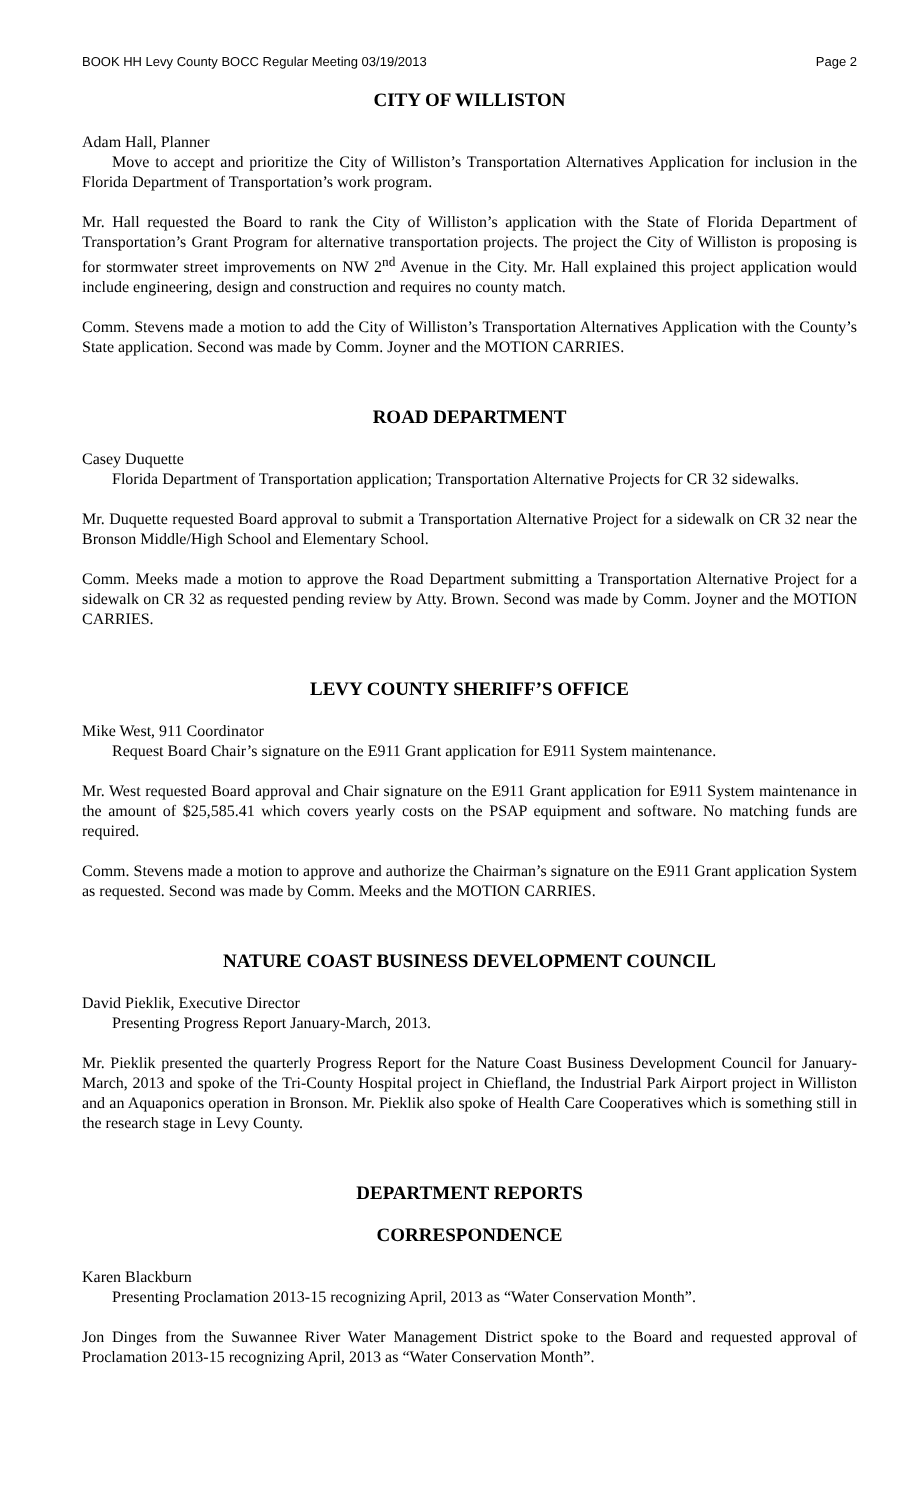BOOK HH Levy County BOCC Regular Meeting 03/19/2013 Page 2
CITY OF WILLISTON
Adam Hall, Planner
Move to accept and prioritize the City of Williston’s Transportation Alternatives Application for inclusion in the Florida Department of Transportation’s work program.
Mr. Hall requested the Board to rank the City of Williston’s application with the State of Florida Department of Transportation’s Grant Program for alternative transportation projects. The project the City of Williston is proposing is for stormwater street improvements on NW 2<sup>nd</sup> Avenue in the City. Mr. Hall explained this project application would include engineering, design and construction and requires no county match.
Comm. Stevens made a motion to add the City of Williston’s Transportation Alternatives Application with the County’s State application. Second was made by Comm. Joyner and the MOTION CARRIES.
ROAD DEPARTMENT
Casey Duquette
Florida Department of Transportation application; Transportation Alternative Projects for CR 32 sidewalks.
Mr. Duquette requested Board approval to submit a Transportation Alternative Project for a sidewalk on CR 32 near the Bronson Middle/High School and Elementary School.
Comm. Meeks made a motion to approve the Road Department submitting a Transportation Alternative Project for a sidewalk on CR 32 as requested pending review by Atty. Brown. Second was made by Comm. Joyner and the MOTION CARRIES.
LEVY COUNTY SHERIFF’S OFFICE
Mike West, 911 Coordinator
Request Board Chair’s signature on the E911 Grant application for E911 System maintenance.
Mr. West requested Board approval and Chair signature on the E911 Grant application for E911 System maintenance in the amount of $25,585.41 which covers yearly costs on the PSAP equipment and software. No matching funds are required.
Comm. Stevens made a motion to approve and authorize the Chairman’s signature on the E911 Grant application System as requested. Second was made by Comm. Meeks and the MOTION CARRIES.
NATURE COAST BUSINESS DEVELOPMENT COUNCIL
David Pieklik, Executive Director
Presenting Progress Report January-March, 2013.
Mr. Pieklik presented the quarterly Progress Report for the Nature Coast Business Development Council for January-March, 2013 and spoke of the Tri-County Hospital project in Chiefland, the Industrial Park Airport project in Williston and an Aquaponics operation in Bronson. Mr. Pieklik also spoke of Health Care Cooperatives which is something still in the research stage in Levy County.
DEPARTMENT REPORTS
CORRESPONDENCE
Karen Blackburn
Presenting Proclamation 2013-15 recognizing April, 2013 as “Water Conservation Month”.
Jon Dinges from the Suwannee River Water Management District spoke to the Board and requested approval of Proclamation 2013-15 recognizing April, 2013 as “Water Conservation Month”.